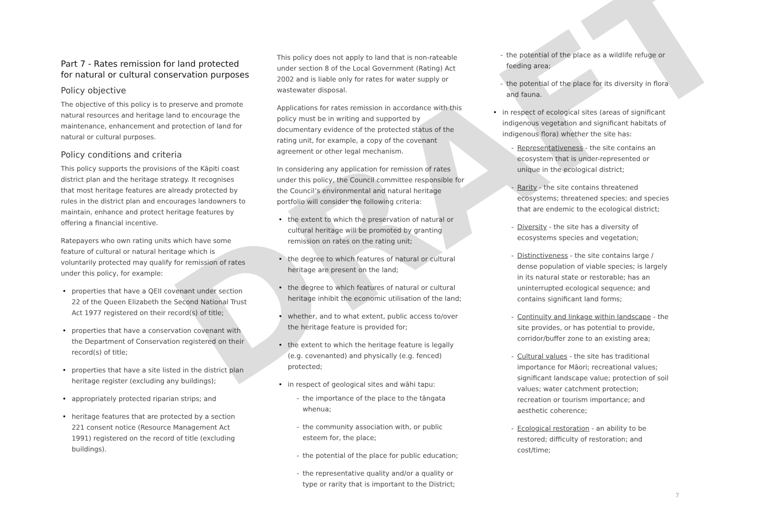Part 7 - Rates remission for land protected for natural or cultural conservation purposes
Policy objective
The objective of this policy is to preserve and promote natural resources and heritage land to encourage the maintenance, enhancement and protection of land for natural or cultural purposes.
Policy conditions and criteria
This policy supports the provisions of the Kāpiti coast district plan and the heritage strategy. It recognises that most heritage features are already protected by rules in the district plan and encourages landowners to maintain, enhance and protect heritage features by offering a financial incentive.
Ratepayers who own rating units which have some feature of cultural or natural heritage which is voluntarily protected may qualify for remission of rates under this policy, for example:
properties that have a QEII covenant under section 22 of the Queen Elizabeth the Second National Trust Act 1977 registered on their record(s) of title;
properties that have a conservation covenant with the Department of Conservation registered on their record(s) of title;
properties that have a site listed in the district plan heritage register (excluding any buildings);
appropriately protected riparian strips; and
heritage features that are protected by a section 221 consent notice (Resource Management Act 1991) registered on the record of title (excluding buildings).
This policy does not apply to land that is non-rateable under section 8 of the Local Government (Rating) Act 2002 and is liable only for rates for water supply or wastewater disposal.
Applications for rates remission in accordance with this policy must be in writing and supported by documentary evidence of the protected status of the rating unit, for example, a copy of the covenant agreement or other legal mechanism.
In considering any application for remission of rates under this policy, the Council committee responsible for the Council’s environmental and natural heritage portfolio will consider the following criteria:
the extent to which the preservation of natural or cultural heritage will be promoted by granting remission on rates on the rating unit;
the degree to which features of natural or cultural heritage are present on the land;
the degree to which features of natural or cultural heritage inhibit the economic utilisation of the land;
whether, and to what extent, public access to/over the heritage feature is provided for;
the extent to which the heritage feature is legally (e.g. covenanted) and physically (e.g. fenced) protected;
in respect of geological sites and wāhi tapu:
- the importance of the place to the tāngata whenua;
- the community association with, or public esteem for, the place;
- the potential of the place for public education;
- the representative quality and/or a quality or type or rarity that is important to the District;
- the potential of the place as a wildlife refuge or feeding area;
- the potential of the place for its diversity in flora and fauna.
in respect of ecological sites (areas of significant indigenous vegetation and significant habitats of indigenous flora) whether the site has:
- Representativeness - the site contains an ecosystem that is under-represented or unique in the ecological district;
- Rarity - the site contains threatened ecosystems; threatened species; and species that are endemic to the ecological district;
- Diversity - the site has a diversity of ecosystems species and vegetation;
- Distinctiveness - the site contains large / dense population of viable species; is largely in its natural state or restorable; has an uninterrupted ecological sequence; and contains significant land forms;
- Continuity and linkage within landscape - the site provides, or has potential to provide, corridor/buffer zone to an existing area;
- Cultural values - the site has traditional importance for Māori; recreational values; significant landscape value; protection of soil values; water catchment protection; recreation or tourism importance; and aesthetic coherence;
- Ecological restoration - an ability to be restored; difficulty of restoration; and cost/time;
DRAFT 7